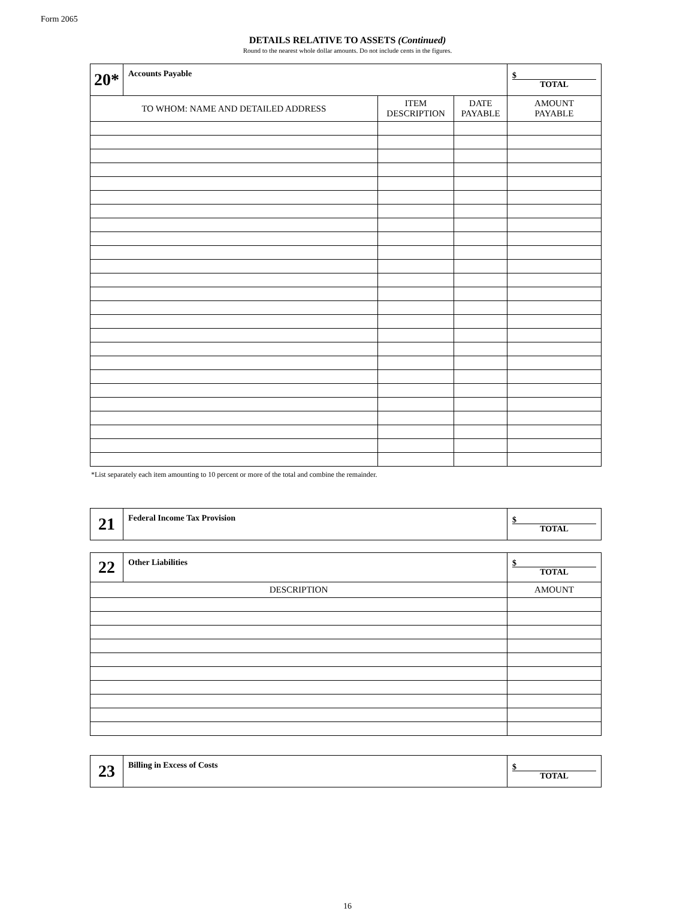Form 2065
DETAILS RELATIVE TO ASSETS (Continued)
Round to the nearest whole dollar amounts. Do not include cents in the figures.
| 20* | Accounts Payable | | | $ TOTAL |
| TO WHOM: NAME AND DETAILED ADDRESS | | ITEM DESCRIPTION | DATE PAYABLE | AMOUNT PAYABLE |
*List separately each item amounting to 10 percent or more of the total and combine the remainder.
| 21 | Federal Income Tax Provision | $ TOTAL |
| 22 | Other Liabilities | $ TOTAL |
| DESCRIPTION | | AMOUNT |
| 23 | Billing in Excess of Costs | $ TOTAL |
16